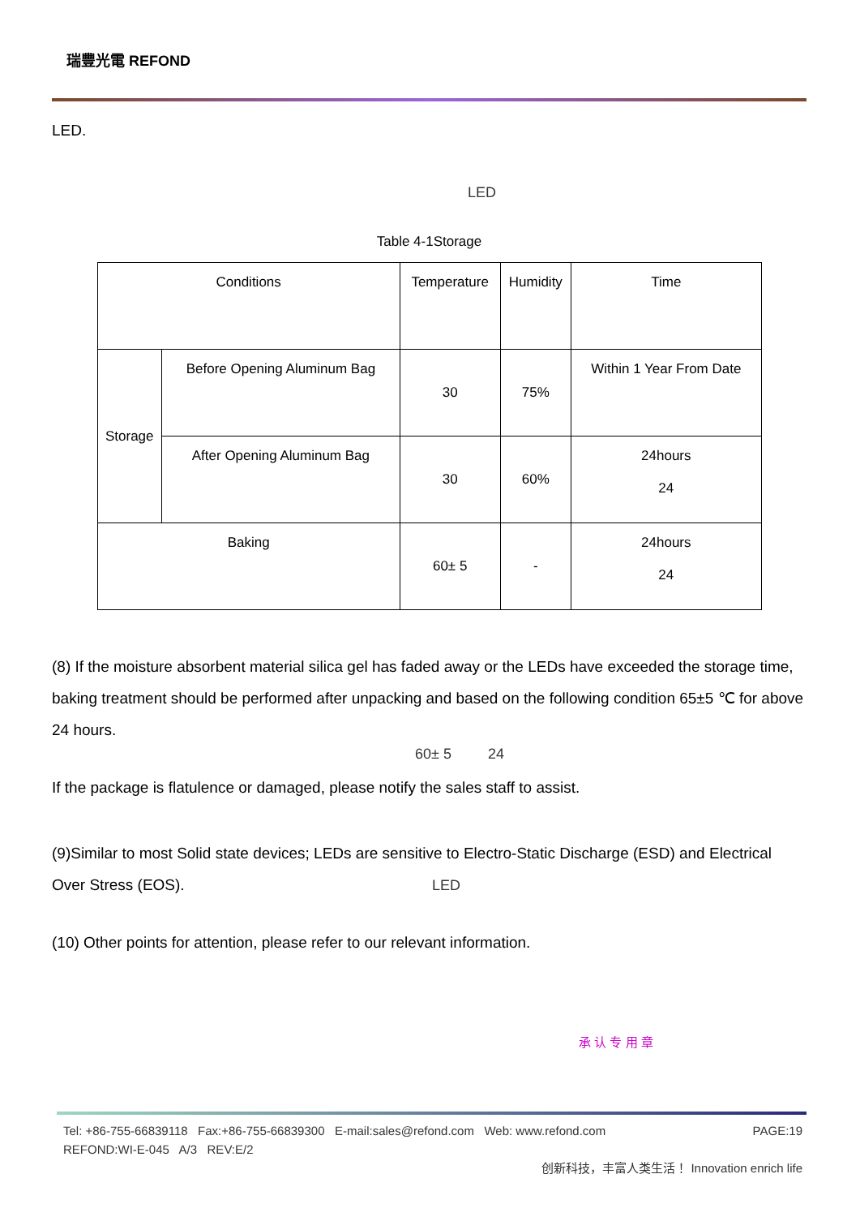瑞豐光電 REFOND
LED.
LED
Table 4-1Storage
| Conditions | | Temperature | Humidity | Time |
| Storage | Before Opening Aluminum Bag | 30 | 75% | Within 1 Year From Date |
| | After Opening Aluminum Bag | 30 | 60% | 24hours 24 |
| Baking | | 60± 5 | - | 24hours 24 |
(8) If the moisture absorbent material silica gel has faded away or the LEDs have exceeded the storage time, baking treatment should be performed after unpacking and based on the following condition 65±5 ℃ for above 24 hours.
60± 5 24
If the package is flatulence or damaged, please notify the sales staff to assist.
(9)Similar to most Solid state devices; LEDs are sensitive to Electro-Static Discharge (ESD) and Electrical Over Stress (EOS). LED
(10) Other points for attention, please refer to our relevant information.
承 认 专 用 章
Tel: +86-755-66839118 Fax:+86-755-66839300 E-mail:sales@refond.com Web: www.refond.com PAGE:19
REFOND:WI-E-045 A/3 REV:E/2
创新科技，丰富人类生活！ Innovation enrich life